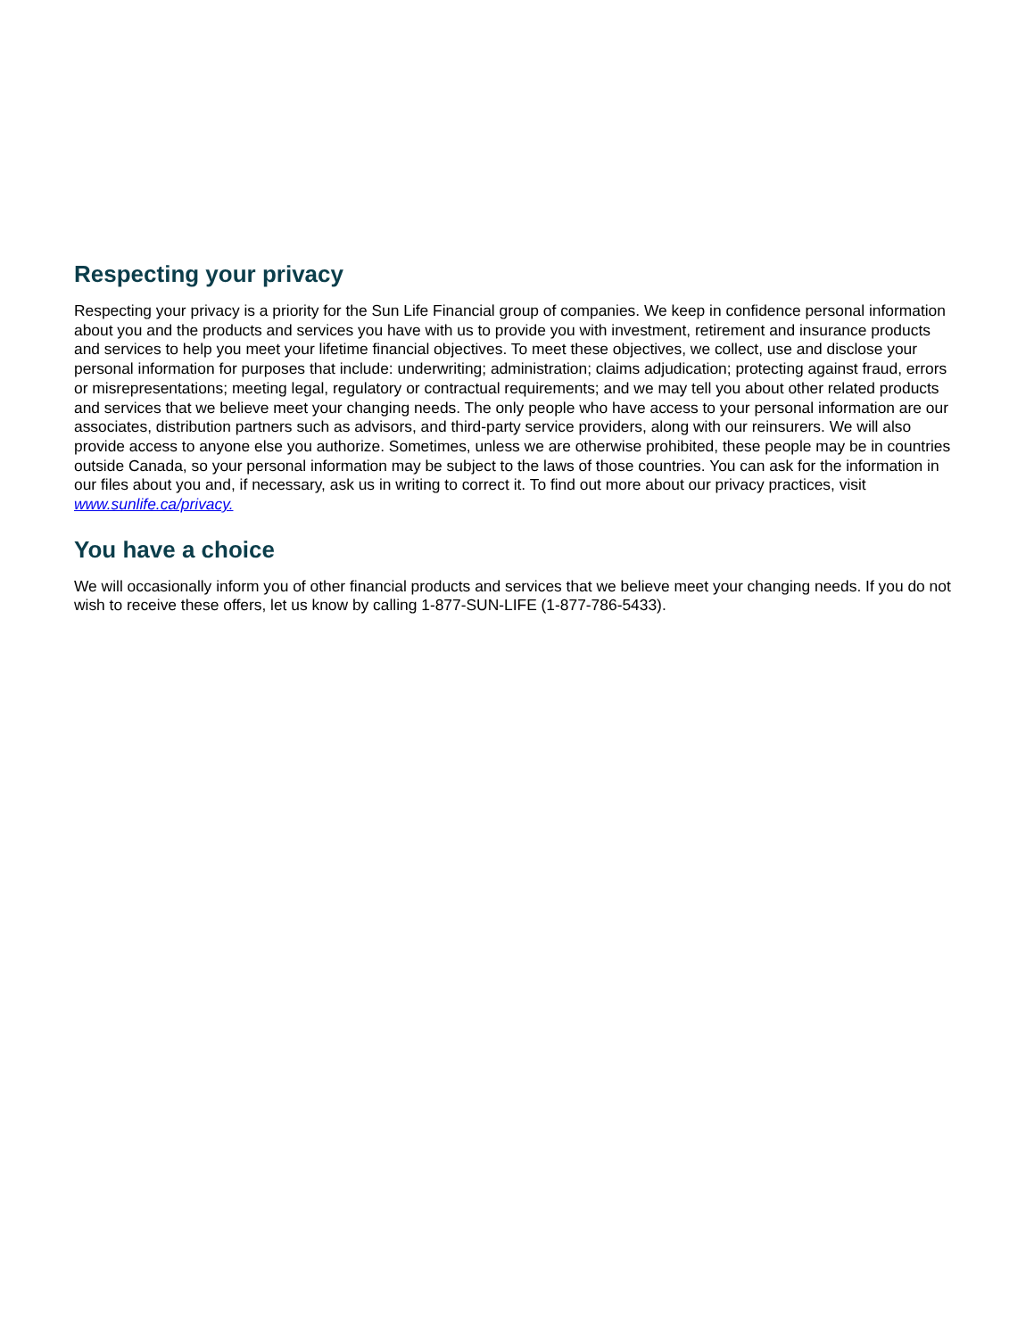Respecting your privacy
Respecting your privacy is a priority for the Sun Life Financial group of companies. We keep in confidence personal information about you and the products and services you have with us to provide you with investment, retirement and insurance products and services to help you meet your lifetime financial objectives. To meet these objectives, we collect, use and disclose your personal information for purposes that include: underwriting; administration; claims adjudication; protecting against fraud, errors or misrepresentations; meeting legal, regulatory or contractual requirements; and we may tell you about other related products and services that we believe meet your changing needs. The only people who have access to your personal information are our associates, distribution partners such as advisors, and third-party service providers, along with our reinsurers. We will also provide access to anyone else you authorize. Sometimes, unless we are otherwise prohibited, these people may be in countries outside Canada, so your personal information may be subject to the laws of those countries. You can ask for the information in our files about you and, if necessary, ask us in writing to correct it. To find out more about our privacy practices, visit www.sunlife.ca/privacy.
You have a choice
We will occasionally inform you of other financial products and services that we believe meet your changing needs. If you do not wish to receive these offers, let us know by calling 1-877-SUN-LIFE (1-877-786-5433).